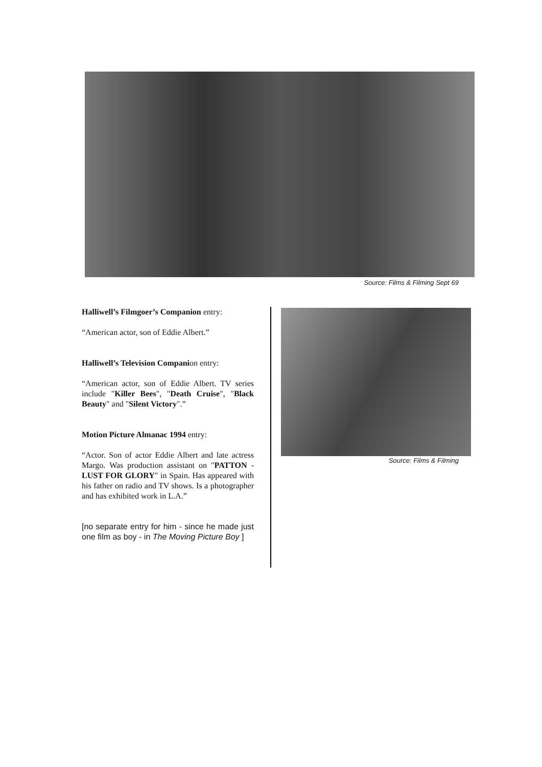Source: Films & Filming Sept 69
Halliwell’s Filmgoer’s Companion entry:
“American actor, son of Eddie Albert.”
Halliwell’s Television Companion entry:
“American actor, son of Eddie Albert. TV series include "Killer Bees", "Death Cruise", "Black Beauty" and "Silent Victory".”
Motion Picture Almanac 1994 entry:
“Actor. Son of actor Eddie Albert and late actress Margo. Was production assistant on "PATTON - LUST FOR GLORY" in Spain. Has appeared with his father on radio and TV shows. Is a photographer and has exhibited work in L.A.”
[no separate entry for him - since he made just one film as boy - in The Moving Picture Boy ]
Source: Films & Filming